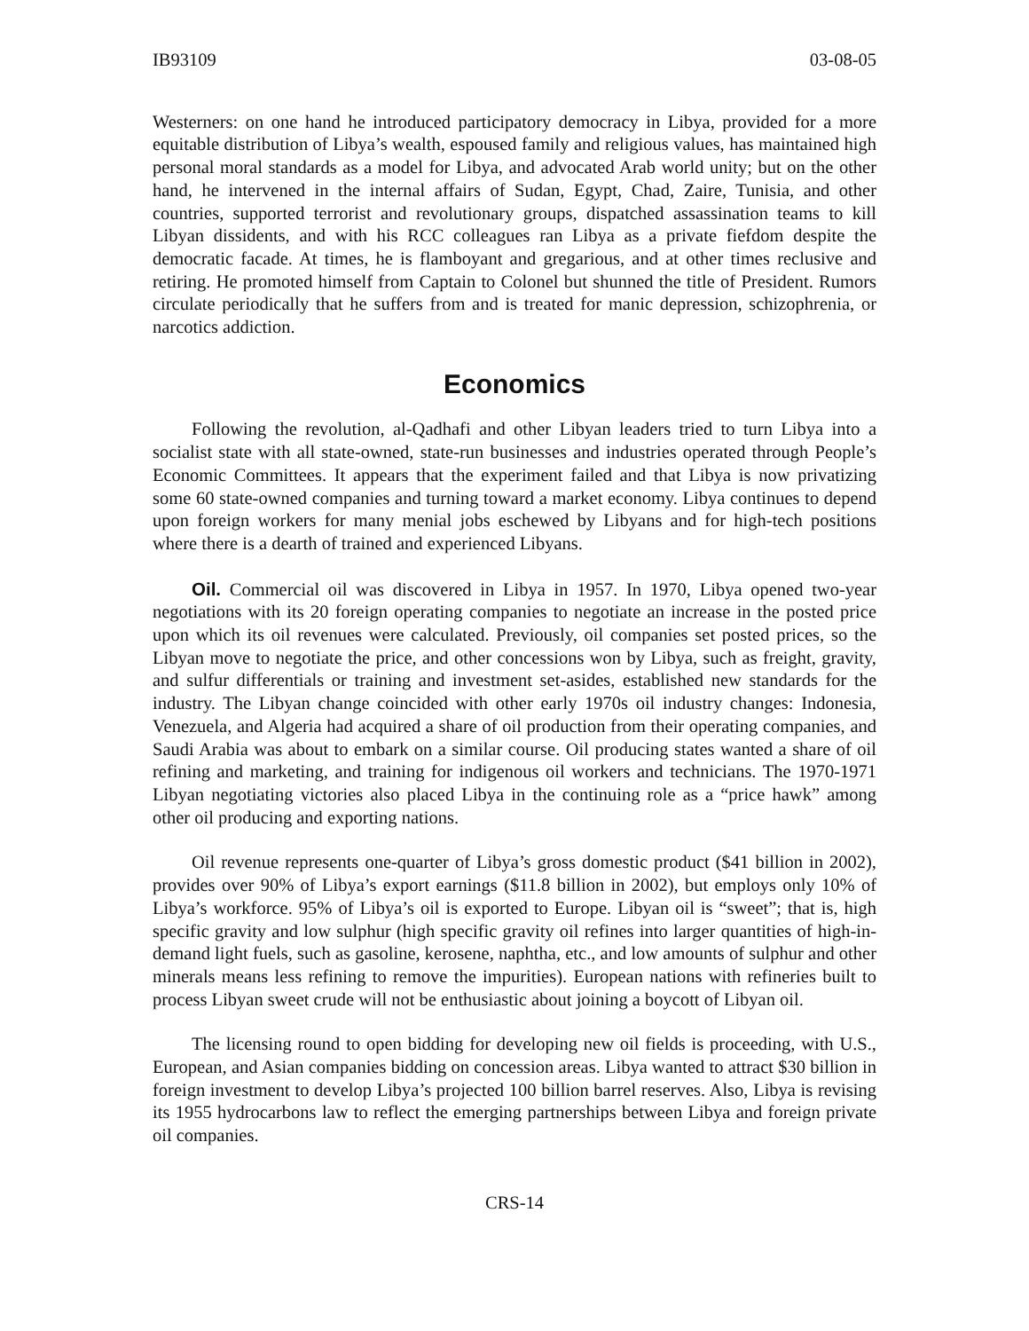IB93109 03-08-05
Westerners: on one hand he introduced participatory democracy in Libya, provided for a more equitable distribution of Libya’s wealth, espoused family and religious values, has maintained high personal moral standards as a model for Libya, and advocated Arab world unity; but on the other hand, he intervened in the internal affairs of Sudan, Egypt, Chad, Zaire, Tunisia, and other countries, supported terrorist and revolutionary groups, dispatched assassination teams to kill Libyan dissidents, and with his RCC colleagues ran Libya as a private fiefdom despite the democratic facade. At times, he is flamboyant and gregarious, and at other times reclusive and retiring. He promoted himself from Captain to Colonel but shunned the title of President. Rumors circulate periodically that he suffers from and is treated for manic depression, schizophrenia, or narcotics addiction.
Economics
Following the revolution, al-Qadhafi and other Libyan leaders tried to turn Libya into a socialist state with all state-owned, state-run businesses and industries operated through People’s Economic Committees. It appears that the experiment failed and that Libya is now privatizing some 60 state-owned companies and turning toward a market economy. Libya continues to depend upon foreign workers for many menial jobs eschewed by Libyans and for high-tech positions where there is a dearth of trained and experienced Libyans.
Oil. Commercial oil was discovered in Libya in 1957. In 1970, Libya opened two-year negotiations with its 20 foreign operating companies to negotiate an increase in the posted price upon which its oil revenues were calculated. Previously, oil companies set posted prices, so the Libyan move to negotiate the price, and other concessions won by Libya, such as freight, gravity, and sulfur differentials or training and investment set-asides, established new standards for the industry. The Libyan change coincided with other early 1970s oil industry changes: Indonesia, Venezuela, and Algeria had acquired a share of oil production from their operating companies, and Saudi Arabia was about to embark on a similar course. Oil producing states wanted a share of oil refining and marketing, and training for indigenous oil workers and technicians. The 1970-1971 Libyan negotiating victories also placed Libya in the continuing role as a “price hawk” among other oil producing and exporting nations.
Oil revenue represents one-quarter of Libya’s gross domestic product ($41 billion in 2002), provides over 90% of Libya’s export earnings ($11.8 billion in 2002), but employs only 10% of Libya’s workforce. 95% of Libya’s oil is exported to Europe. Libyan oil is “sweet”; that is, high specific gravity and low sulphur (high specific gravity oil refines into larger quantities of high-in-demand light fuels, such as gasoline, kerosene, naphtha, etc., and low amounts of sulphur and other minerals means less refining to remove the impurities). European nations with refineries built to process Libyan sweet crude will not be enthusiastic about joining a boycott of Libyan oil.
The licensing round to open bidding for developing new oil fields is proceeding, with U.S., European, and Asian companies bidding on concession areas. Libya wanted to attract $30 billion in foreign investment to develop Libya’s projected 100 billion barrel reserves. Also, Libya is revising its 1955 hydrocarbons law to reflect the emerging partnerships between Libya and foreign private oil companies.
CRS-14